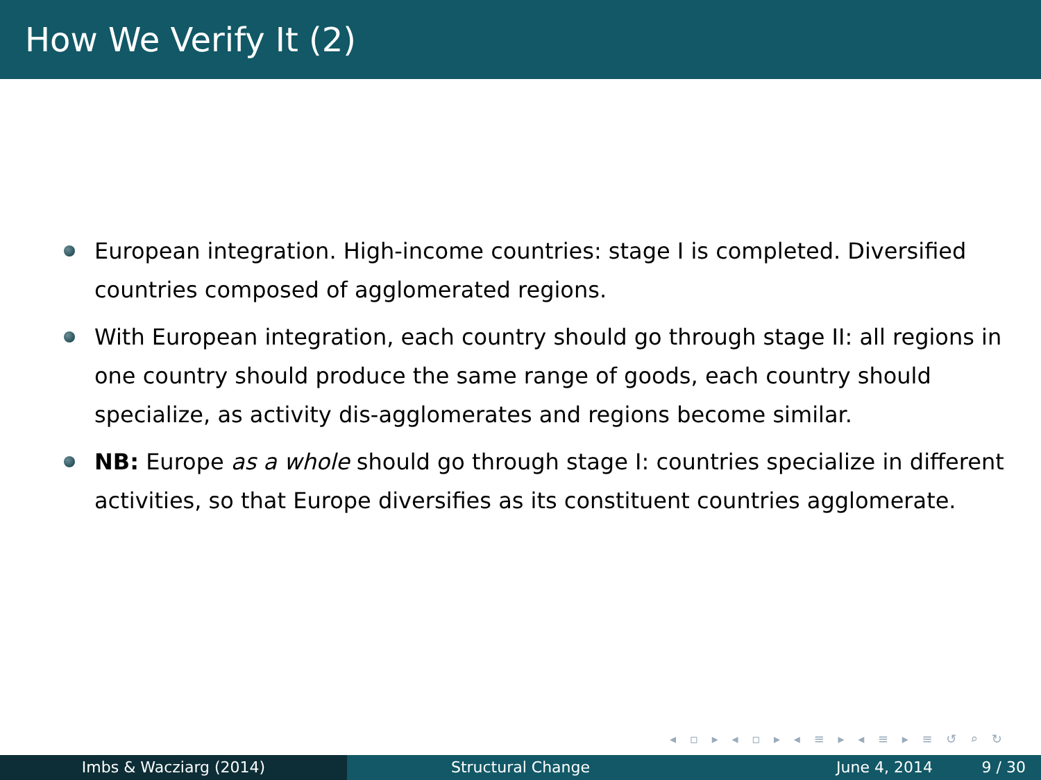How We Verify It (2)
European integration. High-income countries: stage I is completed. Diversified countries composed of agglomerated regions.
With European integration, each country should go through stage II: all regions in one country should produce the same range of goods, each country should specialize, as activity dis-agglomerates and regions become similar.
NB: Europe as a whole should go through stage I: countries specialize in different activities, so that Europe diversifies as its constituent countries agglomerate.
◂ ▫ ▸ ◂ ▫ ▸ ◂ ≡ ▸ ◂ ≡ ▸ ≡ ↺ ⌕ ↻
Imbs & Wacziarg (2014) Structural Change June 4, 2014 9 / 30